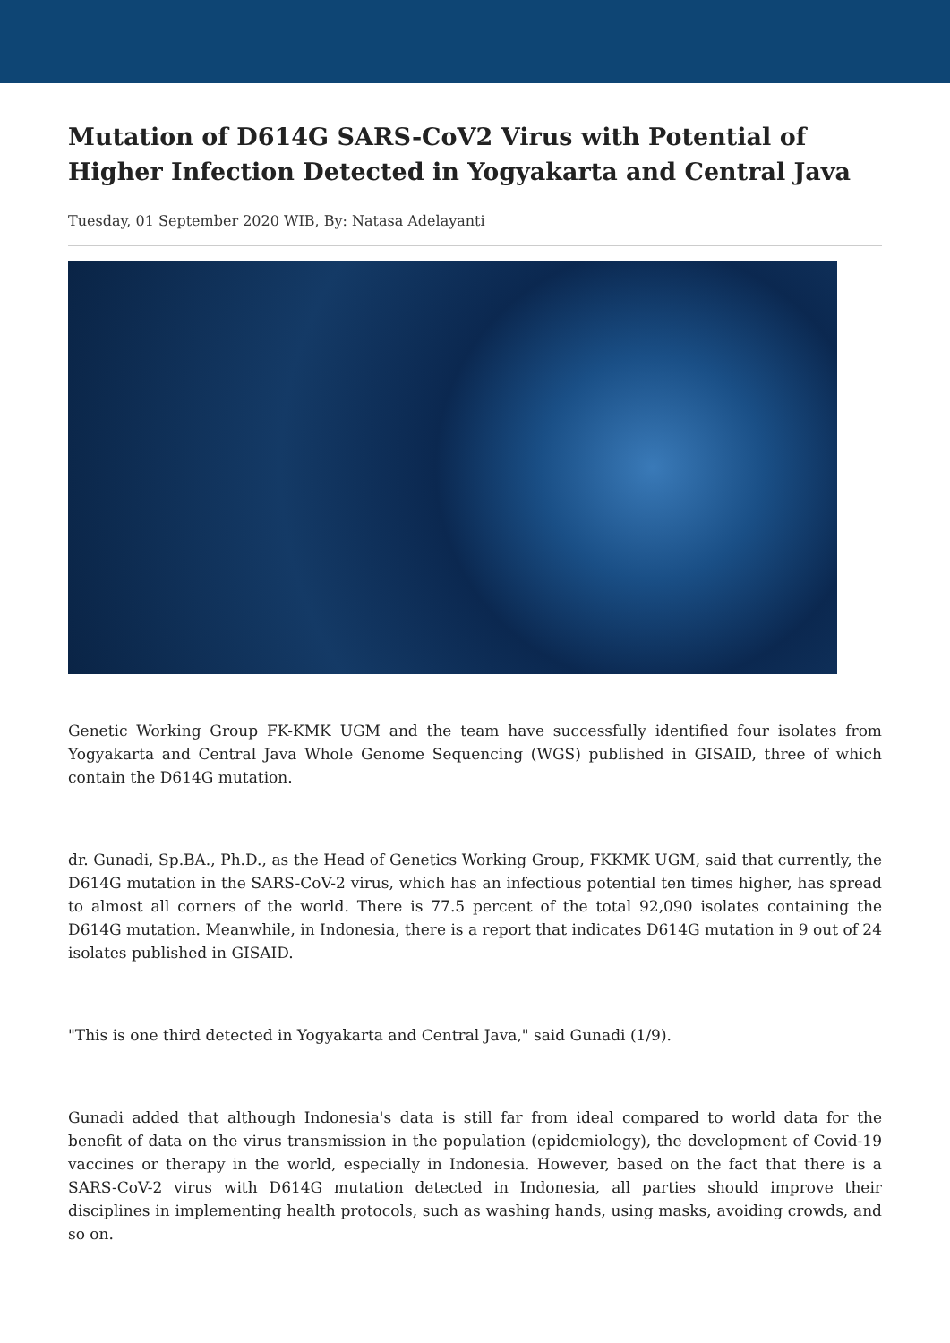Mutation of D614G SARS-CoV2 Virus with Potential of Higher Infection Detected in Yogyakarta and Central Java
Tuesday, 01 September 2020 WIB, By: Natasa Adelayanti
Genetic Working Group FK-KMK UGM and the team have successfully identified four isolates from Yogyakarta and Central Java Whole Genome Sequencing (WGS) published in GISAID, three of which contain the D614G mutation.
dr. Gunadi, Sp.BA., Ph.D., as the Head of Genetics Working Group, FKKMK UGM, said that currently, the D614G mutation in the SARS-CoV-2 virus, which has an infectious potential ten times higher, has spread to almost all corners of the world. There is 77.5 percent of the total 92,090 isolates containing the D614G mutation. Meanwhile, in Indonesia, there is a report that indicates D614G mutation in 9 out of 24 isolates published in GISAID.
"This is one third detected in Yogyakarta and Central Java," said Gunadi (1/9).
Gunadi added that although Indonesia's data is still far from ideal compared to world data for the benefit of data on the virus transmission in the population (epidemiology), the development of Covid-19 vaccines or therapy in the world, especially in Indonesia. However, based on the fact that there is a SARS-CoV-2 virus with D614G mutation detected in Indonesia, all parties should improve their disciplines in implementing health protocols, such as washing hands, using masks, avoiding crowds, and so on.